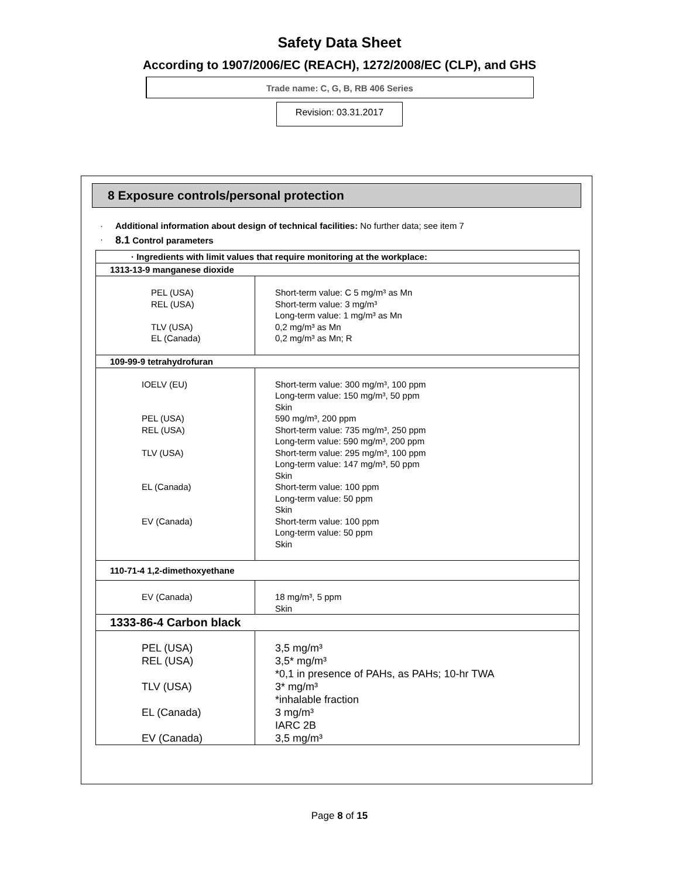Safety Data Sheet
According to 1907/2006/EC (REACH), 1272/2008/EC (CLP), and GHS
Trade name: C, G, B, RB 406 Series
Revision: 03.31.2017
8 Exposure controls/personal protection
· Additional information about design of technical facilities: No further data; see item 7
· 8.1 Control parameters
| · Ingredients with limit values that require monitoring at the workplace: | |
| 1313-13-9 manganese dioxide | |
| PEL (USA) REL (USA) TLV (USA) EL (Canada) | Short-term value: C 5 mg/m³ as Mn Short-term value: 3 mg/m³ Long-term value: 1 mg/m³ as Mn 0,2 mg/m³ as Mn 0,2 mg/m³ as Mn; R |
| 109-99-9 tetrahydrofuran | |
| IOELV (EU) PEL (USA) REL (USA) TLV (USA) EL (Canada) EV (Canada) | Short-term value: 300 mg/m³, 100 ppm Long-term value: 150 mg/m³, 50 ppm Skin 590 mg/m³, 200 ppm Short-term value: 735 mg/m³, 250 ppm Long-term value: 590 mg/m³, 200 ppm Short-term value: 295 mg/m³, 100 ppm Long-term value: 147 mg/m³, 50 ppm Skin Short-term value: 100 ppm Long-term value: 50 ppm Skin Short-term value: 100 ppm Long-term value: 50 ppm Skin |
| 110-71-4 1,2-dimethoxyethane | |
| EV (Canada) | 18 mg/m³, 5 ppm Skin |
| 1333-86-4 Carbon black | |
| PEL (USA) REL (USA) TLV (USA) EL (Canada) EV (Canada) | 3,5 mg/m³ 3,5* mg/m³ *0,1 in presence of PAHs, as PAHs; 10-hr TWA 3* mg/m³ *inhalable fraction 3 mg/m³ IARC 2B 3,5 mg/m³ |
Page 8 of 15